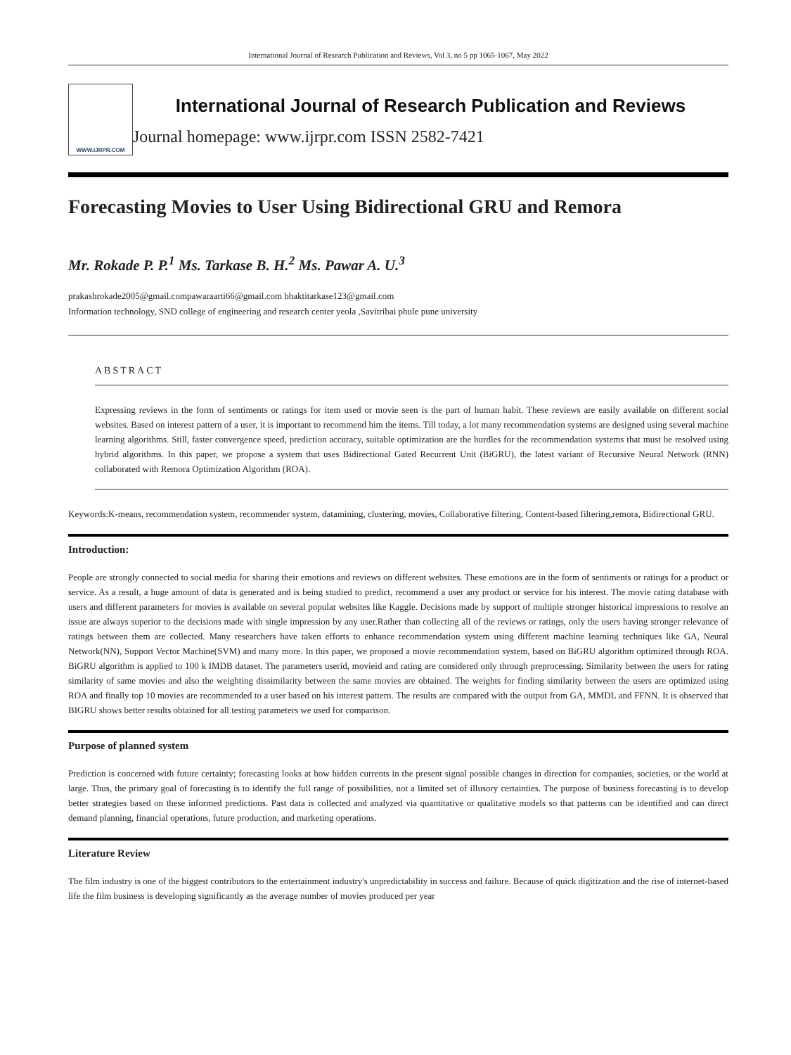International Journal of Research Publication and Reviews, Vol 3, no 5 pp 1065-1067, May 2022
WWW.IJRPR.COM
International Journal of Research Publication and Reviews
Journal homepage: www.ijrpr.com ISSN 2582-7421
Forecasting Movies to User Using Bidirectional GRU and Remora
Mr. Rokade P. P.<sup>1</sup> Ms. Tarkase B. H.<sup>2</sup> Ms. Pawar A. U.<sup>3</sup>
prakashrokade2005@gmail.compawaraarti66@gmail.com bhaktitarkase123@gmail.com
Information technology, SND college of engineering and research center yeola ,Savitribai phule pune university
ABSTRACT
Expressing reviews in the form of sentiments or ratings for item used or movie seen is the part of human habit. These reviews are easily available on different social websites. Based on interest pattern of a user, it is important to recommend him the items. Till today, a lot many recommendation systems are designed using several machine learning algorithms. Still, faster convergence speed, prediction accuracy, suitable optimization are the hurdles for the recommendation systems that must be resolved using hybrid algorithms. In this paper, we propose a system that uses Bidirectional Gated Recurrent Unit (BiGRU), the latest variant of Recursive Neural Network (RNN) collaborated with Remora Optimization Algorithm (ROA).
Keywords:K-means, recommendation system, recommender system, datamining, clustering, movies, Collaborative filtering, Content-based filtering,remora, Bidirectional GRU.
Introduction:
People are strongly connected to social media for sharing their emotions and reviews on different websites. These emotions are in the form of sentiments or ratings for a product or service. As a result, a huge amount of data is generated and is being studied to predict, recommend a user any product or service for his interest. The movie rating database with users and different parameters for movies is available on several popular websites like Kaggle. Decisions made by support of multiple stronger historical impressions to resolve an issue are always superior to the decisions made with single impression by any user.Rather than collecting all of the reviews or ratings, only the users having stronger relevance of ratings between them are collected. Many researchers have taken efforts to enhance recommendation system using different machine learning techniques like GA, Neural Network(NN), Support Vector Machine(SVM) and many more. In this paper, we proposed a movie recommendation system, based on BiGRU algorithm optimized through ROA. BiGRU algorithm is applied to 100 k IMDB dataset. The parameters userid, movieid and rating are considered only through preprocessing. Similarity between the users for rating similarity of same movies and also the weighting dissimilarity between the same movies are obtained. The weights for finding similarity between the users are optimized using ROA and finally top 10 movies are recommended to a user based on his interest pattern. The results are compared with the output from GA, MMDL and FFNN. It is observed that BIGRU shows better results obtained for all testing parameters we used for comparison.
Purpose of planned system
Prediction is concerned with future certainty; forecasting looks at how hidden currents in the present signal possible changes in direction for companies, societies, or the world at large. Thus, the primary goal of forecasting is to identify the full range of possibilities, not a limited set of illusory certainties. The purpose of business forecasting is to develop better strategies based on these informed predictions. Past data is collected and analyzed via quantitative or qualitative models so that patterns can be identified and can direct demand planning, financial operations, future production, and marketing operations.
Literature Review
The film industry is one of the biggest contributors to the entertainment industry's unpredictability in success and failure. Because of quick digitization and the rise of internet-based life the film business is developing significantly as the average number of movies produced per year